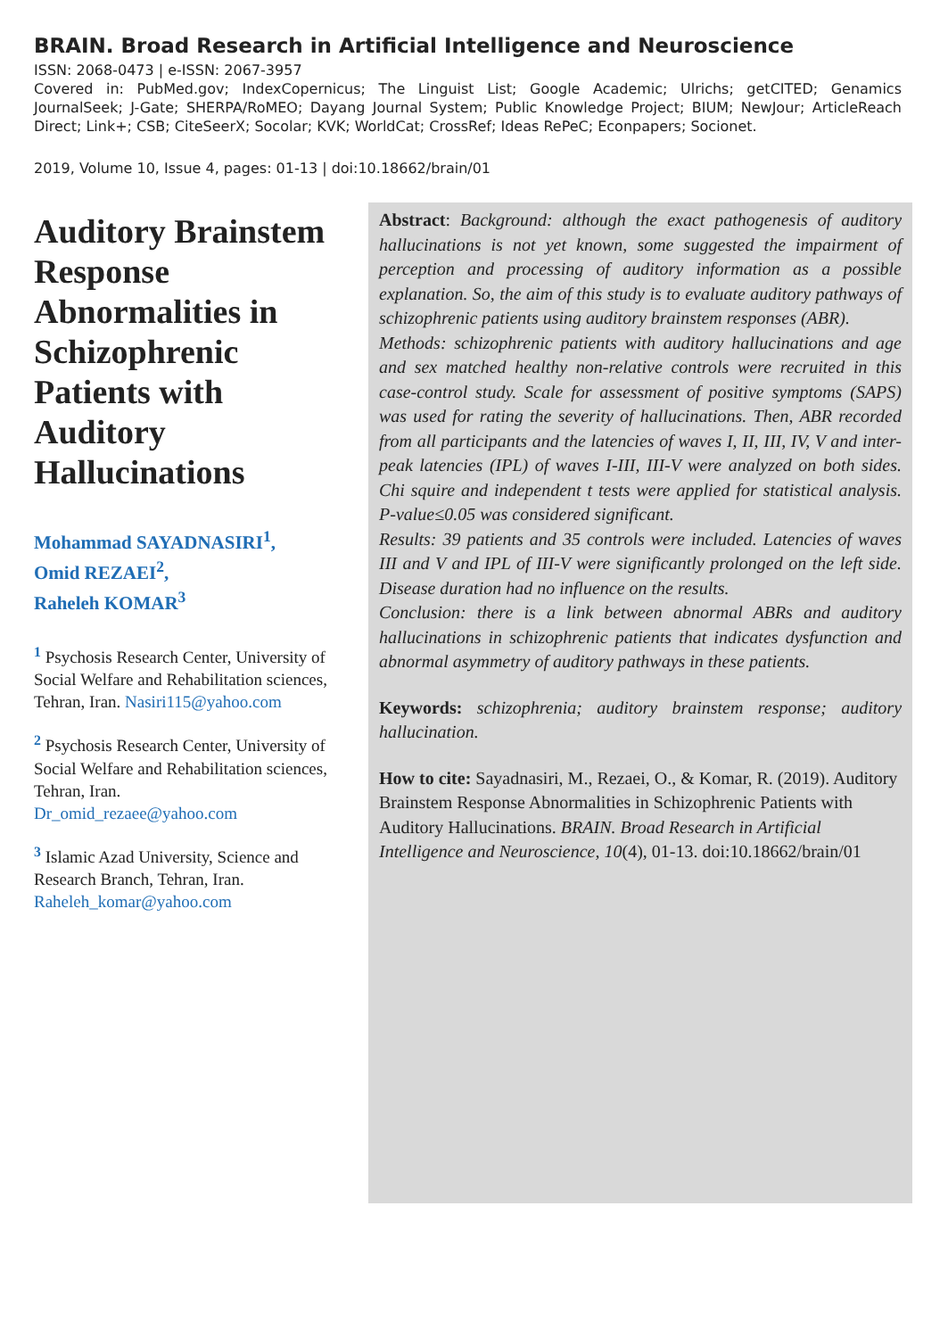BRAIN. Broad Research in Artificial Intelligence and Neuroscience
ISSN: 2068-0473 | e-ISSN: 2067-3957
Covered in: PubMed.gov; IndexCopernicus; The Linguist List; Google Academic; Ulrichs; getCITED; Genamics JournalSeek; J-Gate; SHERPA/RoMEO; Dayang Journal System; Public Knowledge Project; BIUM; NewJour; ArticleReach Direct; Link+; CSB; CiteSeerX; Socolar; KVK; WorldCat; CrossRef; Ideas RePeC; Econpapers; Socionet.
2019, Volume 10, Issue 4, pages: 01-13 | doi:10.18662/brain/01
Auditory Brainstem Response Abnormalities in Schizophrenic Patients with Auditory Hallucinations
Mohammad SAYADNASIRI<sup>1</sup>,
Omid REZAEI<sup>2</sup>,
Raheleh KOMAR<sup>3</sup>
<sup>1</sup> Psychosis Research Center, University of Social Welfare and Rehabilitation sciences, Tehran, Iran. Nasiri115@yahoo.com
<sup>2</sup> Psychosis Research Center, University of Social Welfare and Rehabilitation sciences, Tehran, Iran.
Dr_omid_rezaee@yahoo.com
<sup>3</sup> Islamic Azad University, Science and Research Branch, Tehran, Iran.
Raheleh_komar@yahoo.com
Abstract: Background: although the exact pathogenesis of auditory hallucinations is not yet known, some suggested the impairment of perception and processing of auditory information as a possible explanation. So, the aim of this study is to evaluate auditory pathways of schizophrenic patients using auditory brainstem responses (ABR).
Methods: schizophrenic patients with auditory hallucinations and age and sex matched healthy non-relative controls were recruited in this case-control study. Scale for assessment of positive symptoms (SAPS) was used for rating the severity of hallucinations. Then, ABR recorded from all participants and the latencies of waves I, II, III, IV, V and inter-peak latencies (IPL) of waves I-III, III-V were analyzed on both sides. Chi squire and independent t tests were applied for statistical analysis. P-value≤0.05 was considered significant.
Results: 39 patients and 35 controls were included. Latencies of waves III and V and IPL of III-V were significantly prolonged on the left side. Disease duration had no influence on the results.
Conclusion: there is a link between abnormal ABRs and auditory hallucinations in schizophrenic patients that indicates dysfunction and abnormal asymmetry of auditory pathways in these patients.
Keywords: schizophrenia; auditory brainstem response; auditory hallucination.
How to cite: Sayadnasiri, M., Rezaei, O., & Komar, R. (2019). Auditory Brainstem Response Abnormalities in Schizophrenic Patients with Auditory Hallucinations. BRAIN. Broad Research in Artificial Intelligence and Neuroscience, 10(4), 01-13. doi:10.18662/brain/01